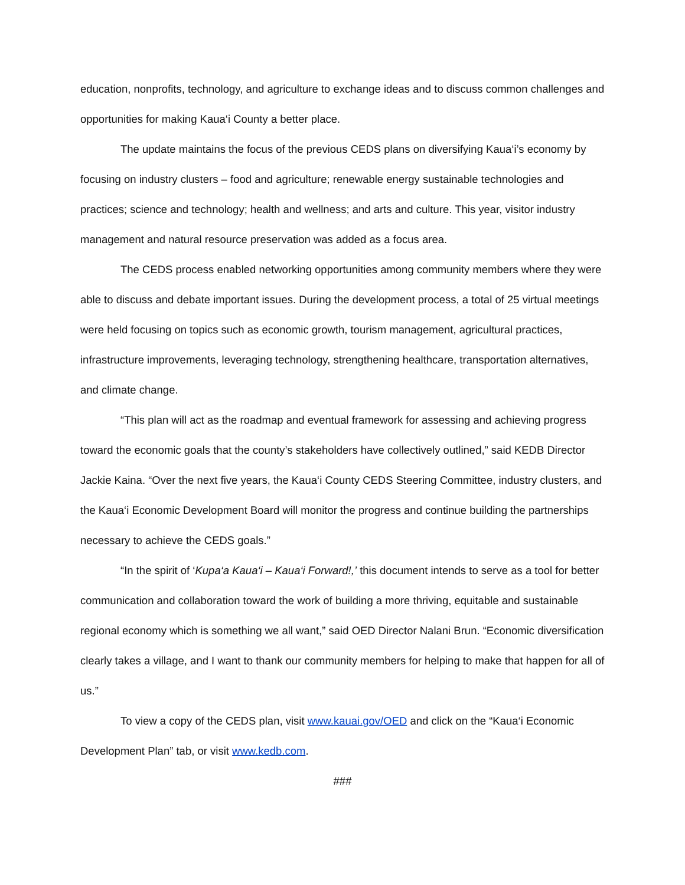education, nonprofits, technology, and agriculture to exchange ideas and to discuss common challenges and opportunities for making Kaua‘i County a better place.
The update maintains the focus of the previous CEDS plans on diversifying Kaua‘i’s economy by focusing on industry clusters – food and agriculture; renewable energy sustainable technologies and practices; science and technology; health and wellness; and arts and culture. This year, visitor industry management and natural resource preservation was added as a focus area.
The CEDS process enabled networking opportunities among community members where they were able to discuss and debate important issues. During the development process, a total of 25 virtual meetings were held focusing on topics such as economic growth, tourism management, agricultural practices, infrastructure improvements, leveraging technology, strengthening healthcare, transportation alternatives, and climate change.
“This plan will act as the roadmap and eventual framework for assessing and achieving progress toward the economic goals that the county’s stakeholders have collectively outlined,” said KEDB Director Jackie Kaina. “Over the next five years, the Kaua‘i County CEDS Steering Committee, industry clusters, and the Kaua‘i Economic Development Board will monitor the progress and continue building the partnerships necessary to achieve the CEDS goals.”
“In the spirit of ‘Kupa‘a Kaua‘i – Kaua‘i Forward!,’ this document intends to serve as a tool for better communication and collaboration toward the work of building a more thriving, equitable and sustainable regional economy which is something we all want,” said OED Director Nalani Brun. “Economic diversification clearly takes a village, and I want to thank our community members for helping to make that happen for all of us.”
To view a copy of the CEDS plan, visit www.kauai.gov/OED and click on the “Kaua‘i Economic Development Plan” tab, or visit www.kedb.com.
###